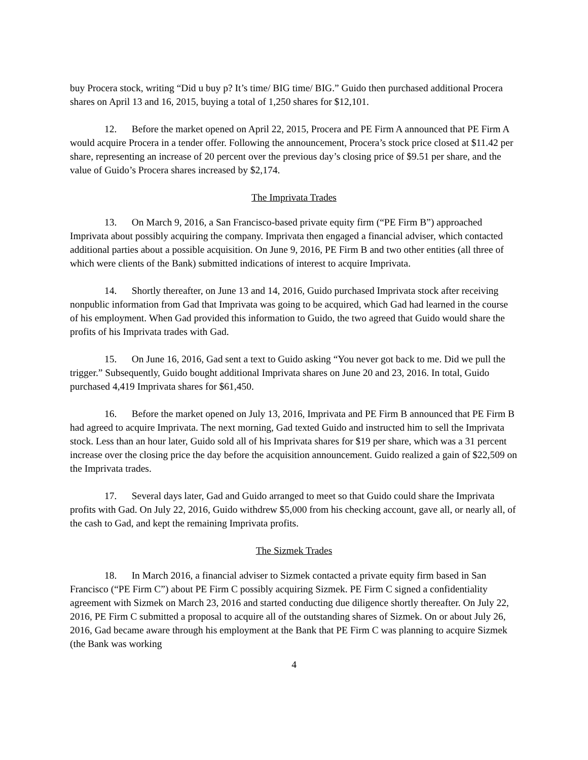buy Procera stock, writing “Did u buy p? It’s time/ BIG time/ BIG.” Guido then purchased additional Procera shares on April 13 and 16, 2015, buying a total of 1,250 shares for $12,101.
12. Before the market opened on April 22, 2015, Procera and PE Firm A announced that PE Firm A would acquire Procera in a tender offer. Following the announcement, Procera’s stock price closed at $11.42 per share, representing an increase of 20 percent over the previous day’s closing price of $9.51 per share, and the value of Guido’s Procera shares increased by $2,174.
The Imprivata Trades
13. On March 9, 2016, a San Francisco-based private equity firm (“PE Firm B”) approached Imprivata about possibly acquiring the company. Imprivata then engaged a financial adviser, which contacted additional parties about a possible acquisition. On June 9, 2016, PE Firm B and two other entities (all three of which were clients of the Bank) submitted indications of interest to acquire Imprivata.
14. Shortly thereafter, on June 13 and 14, 2016, Guido purchased Imprivata stock after receiving nonpublic information from Gad that Imprivata was going to be acquired, which Gad had learned in the course of his employment. When Gad provided this information to Guido, the two agreed that Guido would share the profits of his Imprivata trades with Gad.
15. On June 16, 2016, Gad sent a text to Guido asking “You never got back to me. Did we pull the trigger.” Subsequently, Guido bought additional Imprivata shares on June 20 and 23, 2016. In total, Guido purchased 4,419 Imprivata shares for $61,450.
16. Before the market opened on July 13, 2016, Imprivata and PE Firm B announced that PE Firm B had agreed to acquire Imprivata. The next morning, Gad texted Guido and instructed him to sell the Imprivata stock. Less than an hour later, Guido sold all of his Imprivata shares for $19 per share, which was a 31 percent increase over the closing price the day before the acquisition announcement. Guido realized a gain of $22,509 on the Imprivata trades.
17. Several days later, Gad and Guido arranged to meet so that Guido could share the Imprivata profits with Gad. On July 22, 2016, Guido withdrew $5,000 from his checking account, gave all, or nearly all, of the cash to Gad, and kept the remaining Imprivata profits.
The Sizmek Trades
18. In March 2016, a financial adviser to Sizmek contacted a private equity firm based in San Francisco (“PE Firm C”) about PE Firm C possibly acquiring Sizmek. PE Firm C signed a confidentiality agreement with Sizmek on March 23, 2016 and started conducting due diligence shortly thereafter. On July 22, 2016, PE Firm C submitted a proposal to acquire all of the outstanding shares of Sizmek. On or about July 26, 2016, Gad became aware through his employment at the Bank that PE Firm C was planning to acquire Sizmek (the Bank was working
4